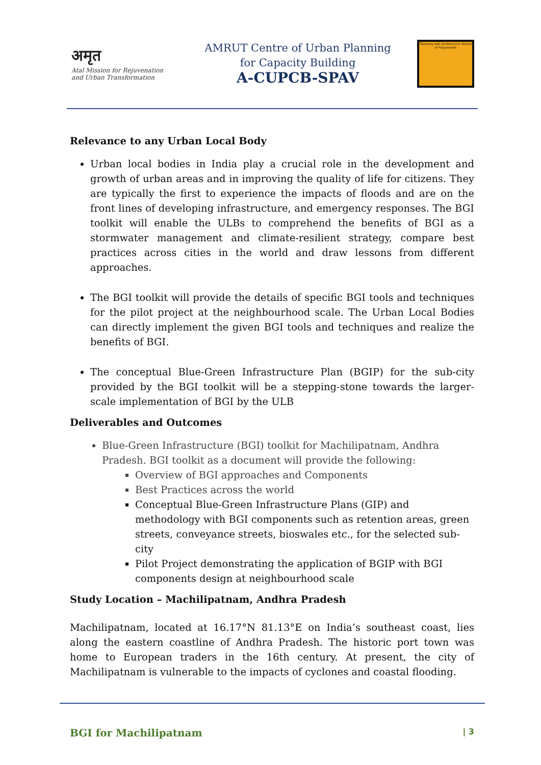अमृत
Atal Mission for Rejuvenation
and Urban Transformation
AMRUT Centre of Urban Planning
for Capacity Building
A-CUPCB-SPAV
Planning and Architecture School of Vijayawada
Relevance to any Urban Local Body
Urban local bodies in India play a crucial role in the development and growth of urban areas and in improving the quality of life for citizens. They are typically the first to experience the impacts of floods and are on the front lines of developing infrastructure, and emergency responses. The BGI toolkit will enable the ULBs to comprehend the benefits of BGI as a stormwater management and climate-resilient strategy, compare best practices across cities in the world and draw lessons from different approaches.
The BGI toolkit will provide the details of specific BGI tools and techniques for the pilot project at the neighbourhood scale. The Urban Local Bodies can directly implement the given BGI tools and techniques and realize the benefits of BGI.
The conceptual Blue-Green Infrastructure Plan (BGIP) for the sub-city provided by the BGI toolkit will be a stepping-stone towards the larger-scale implementation of BGI by the ULB
Deliverables and Outcomes
Blue-Green Infrastructure (BGI) toolkit for Machilipatnam, Andhra Pradesh. BGI toolkit as a document will provide the following:
Overview of BGI approaches and Components
Best Practices across the world
Conceptual Blue-Green Infrastructure Plans (GIP) and methodology with BGI components such as retention areas, green streets, conveyance streets, bioswales etc., for the selected sub-city
Pilot Project demonstrating the application of BGIP with BGI components design at neighbourhood scale
Study Location – Machilipatnam, Andhra Pradesh
Machilipatnam, located at 16.17°N 81.13°E on India’s southeast coast, lies along the eastern coastline of Andhra Pradesh. The historic port town was home to European traders in the 16th century. At present, the city of Machilipatnam is vulnerable to the impacts of cyclones and coastal flooding.
BGI for Machilipatnam | 3